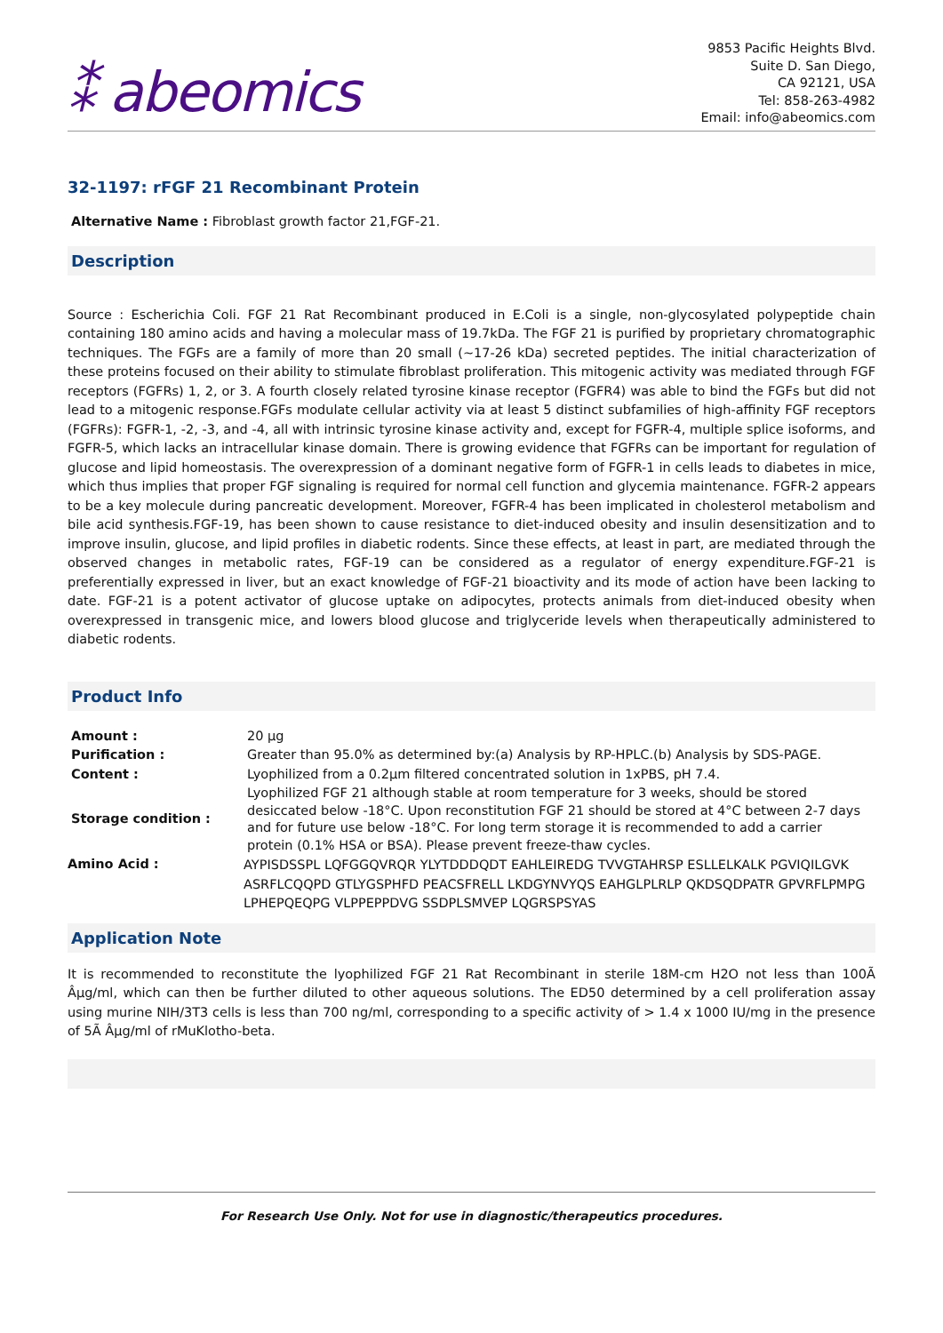⁑ abeomics
9853 Pacific Heights Blvd.
Suite D. San Diego,
CA 92121, USA
Tel: 858-263-4982
Email: info@abeomics.com
32-1197: rFGF 21 Recombinant Protein
Alternative Name : Fibroblast growth factor 21,FGF-21.
Description
Source : Escherichia Coli. FGF 21 Rat Recombinant produced in E.Coli is a single, non-glycosylated polypeptide chain containing 180 amino acids and having a molecular mass of 19.7kDa. The FGF 21 is purified by proprietary chromatographic techniques. The FGFs are a family of more than 20 small (~17-26 kDa) secreted peptides. The initial characterization of these proteins focused on their ability to stimulate fibroblast proliferation. This mitogenic activity was mediated through FGF receptors (FGFRs) 1, 2, or 3. A fourth closely related tyrosine kinase receptor (FGFR4) was able to bind the FGFs but did not lead to a mitogenic response.FGFs modulate cellular activity via at least 5 distinct subfamilies of high-affinity FGF receptors (FGFRs): FGFR-1, -2, -3, and -4, all with intrinsic tyrosine kinase activity and, except for FGFR-4, multiple splice isoforms, and FGFR-5, which lacks an intracellular kinase domain. There is growing evidence that FGFRs can be important for regulation of glucose and lipid homeostasis. The overexpression of a dominant negative form of FGFR-1 in cells leads to diabetes in mice, which thus implies that proper FGF signaling is required for normal cell function and glycemia maintenance. FGFR-2 appears to be a key molecule during pancreatic development. Moreover, FGFR-4 has been implicated in cholesterol metabolism and bile acid synthesis.FGF-19, has been shown to cause resistance to diet-induced obesity and insulin desensitization and to improve insulin, glucose, and lipid profiles in diabetic rodents. Since these effects, at least in part, are mediated through the observed changes in metabolic rates, FGF-19 can be considered as a regulator of energy expenditure.FGF-21 is preferentially expressed in liver, but an exact knowledge of FGF-21 bioactivity and its mode of action have been lacking to date. FGF-21 is a potent activator of glucose uptake on adipocytes, protects animals from diet-induced obesity when overexpressed in transgenic mice, and lowers blood glucose and triglyceride levels when therapeutically administered to diabetic rodents.
Product Info
| Amount : | 20 µg |
| Purification : | Greater than 95.0% as determined by:(a) Analysis by RP-HPLC.(b) Analysis by SDS-PAGE. |
| Content : | Lyophilized from a 0.2µm filtered concentrated solution in 1xPBS, pH 7.4. |
| Storage condition : | Lyophilized FGF 21 although stable at room temperature for 3 weeks, should be stored desiccated below -18°C. Upon reconstitution FGF 21 should be stored at 4°C between 2-7 days and for future use below -18°C. For long term storage it is recommended to add a carrier protein (0.1% HSA or BSA). Please prevent freeze-thaw cycles. |
| Amino Acid : | AYPISDSSPL LQFGGQVRQR YLYTDDDQDT EAHLEIREDG TVVGTAHRSP ESLLELKALK PGVIQILGVK ASRFLCQQPD GTLYGSPHFD PEACSFRELL LKDGYNVYQS EAHGLPLRLP QKDSQDPATR GPVRFLPMPG LPHEPQEQPG VLPPEPPDVG SSDPLSMVEP LQGRSPSYAS |
Application Note
It is recommended to reconstitute the lyophilized FGF 21 Rat Recombinant in sterile 18M-cm H2O not less than 100Ã Âµg/ml, which can then be further diluted to other aqueous solutions. The ED50 determined by a cell proliferation assay using murine NIH/3T3 cells is less than 700 ng/ml, corresponding to a specific activity of > 1.4 x 1000 IU/mg in the presence of 5Ã Âµg/ml of rMuKlotho-beta.
For Research Use Only. Not for use in diagnostic/therapeutics procedures.